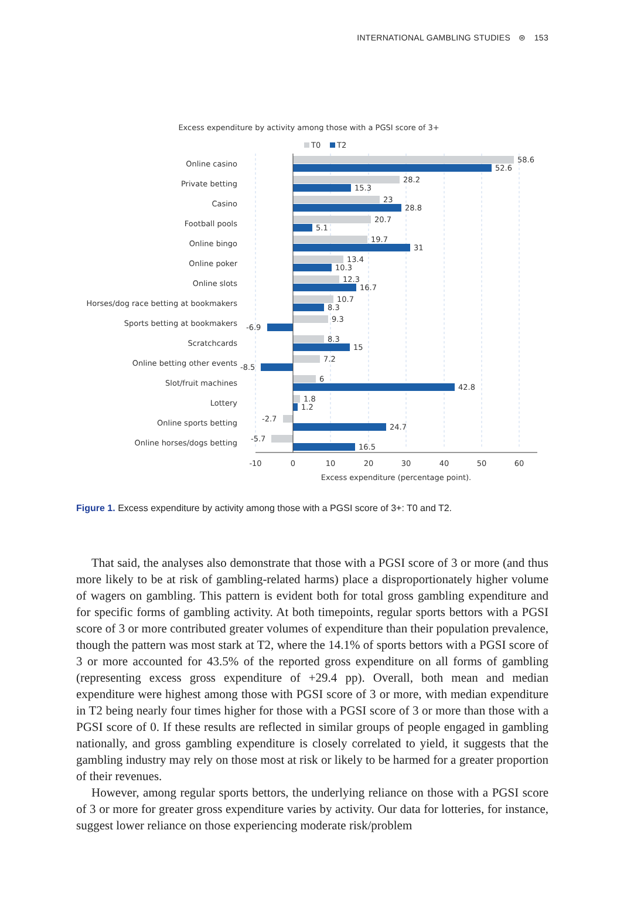INTERNATIONAL GAMBLING STUDIES ⊜ 153
Excess expenditure by activity among those with a PGSI score of 3+
T0
T2
Online casino
Private betting
Casino
Football pools
Online bingo
Online poker
Online slots
Horses/dog race betting at bookmakers
Sports betting at bookmakers
Scratchcards
Online betting other events
Slot/fruit machines
Lottery
Online sports betting
Online horses/dogs betting
58.6
52.6
28.2
15.3
23
28.8
20.7
5.1
19.7
31
13.4
10.3
12.3
16.7
10.7
8.3
9.3
-6.9
8.3
15
7.2
-8.5
6
42.8
1.8
1.2
-2.7
24.7
-5.7
16.5
-10
0
10
20
30
40
50
60
Excess expenditure (percentage point).
Figure 1. Excess expenditure by activity among those with a PGSI score of 3+: T0 and T2.
That said, the analyses also demonstrate that those with a PGSI score of 3 or more (and thus more likely to be at risk of gambling-related harms) place a disproportionately higher volume of wagers on gambling. This pattern is evident both for total gross gambling expenditure and for specific forms of gambling activity. At both timepoints, regular sports bettors with a PGSI score of 3 or more contributed greater volumes of expenditure than their population prevalence, though the pattern was most stark at T2, where the 14.1% of sports bettors with a PGSI score of 3 or more accounted for 43.5% of the reported gross expenditure on all forms of gambling (representing excess gross expenditure of +29.4 pp). Overall, both mean and median expenditure were highest among those with PGSI score of 3 or more, with median expenditure in T2 being nearly four times higher for those with a PGSI score of 3 or more than those with a PGSI score of 0. If these results are reflected in similar groups of people engaged in gambling nationally, and gross gambling expenditure is closely correlated to yield, it suggests that the gambling industry may rely on those most at risk or likely to be harmed for a greater proportion of their revenues.
However, among regular sports bettors, the underlying reliance on those with a PGSI score of 3 or more for greater gross expenditure varies by activity. Our data for lotteries, for instance, suggest lower reliance on those experiencing moderate risk/problem